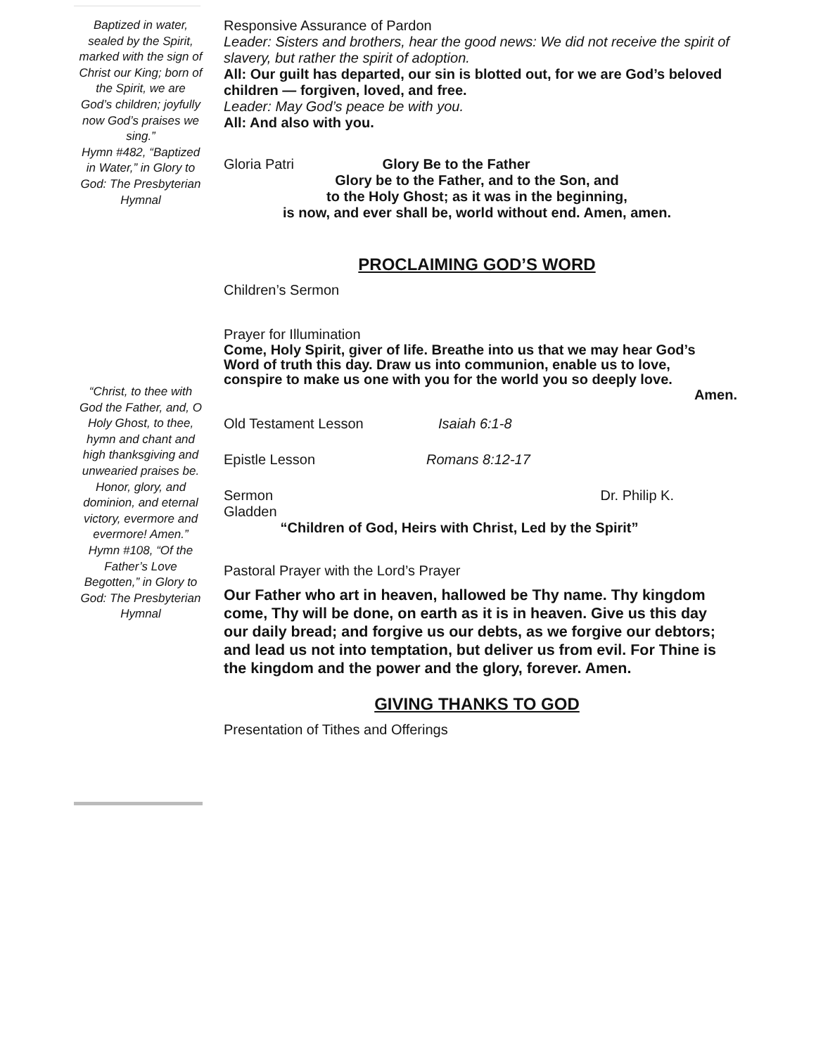Baptized in water, sealed by the Spirit, marked with the sign of Christ our King; born of the Spirit, we are God’s children; joyfully now God’s praises we sing.”
Hymn #482, “Baptized in Water,” in Glory to God: The Presbyterian Hymnal
“Christ, to thee with God the Father, and, O Holy Ghost, to thee, hymn and chant and high thanksgiving and unwearied praises be. Honor, glory, and dominion, and eternal victory, evermore and evermore! Amen.”
Hymn #108, “Of the Father’s Love Begotten,” in Glory to God: The Presbyterian Hymnal
Responsive Assurance of Pardon
Leader: Sisters and brothers, hear the good news: We did not receive the spirit of slavery, but rather the spirit of adoption.
All: Our guilt has departed, our sin is blotted out, for we are God’s beloved children — forgiven, loved, and free.
Leader: May God’s peace be with you.
All: And also with you.
Gloria Patri Glory Be to the Father
Glory be to the Father, and to the Son, and
to the Holy Ghost; as it was in the beginning,
is now, and ever shall be, world without end. Amen, amen.
PROCLAIMING GOD’S WORD
Children’s Sermon
Prayer for Illumination
Come, Holy Spirit, giver of life. Breathe into us that we may hear God’s Word of truth this day. Draw us into communion, enable us to love, conspire to make us one with you for the world you so deeply love.
Amen.
Old Testament Lesson Isaiah 6:1-8
Epistle Lesson Romans 8:12-17
Sermon Dr. Philip K.
Gladden
“Children of God, Heirs with Christ, Led by the Spirit”
Pastoral Prayer with the Lord’s Prayer
Our Father who art in heaven, hallowed be Thy name. Thy kingdom come, Thy will be done, on earth as it is in heaven. Give us this day our daily bread; and forgive us our debts, as we forgive our debtors; and lead us not into temptation, but deliver us from evil. For Thine is the kingdom and the power and the glory, forever. Amen.
GIVING THANKS TO GOD
Presentation of Tithes and Offerings